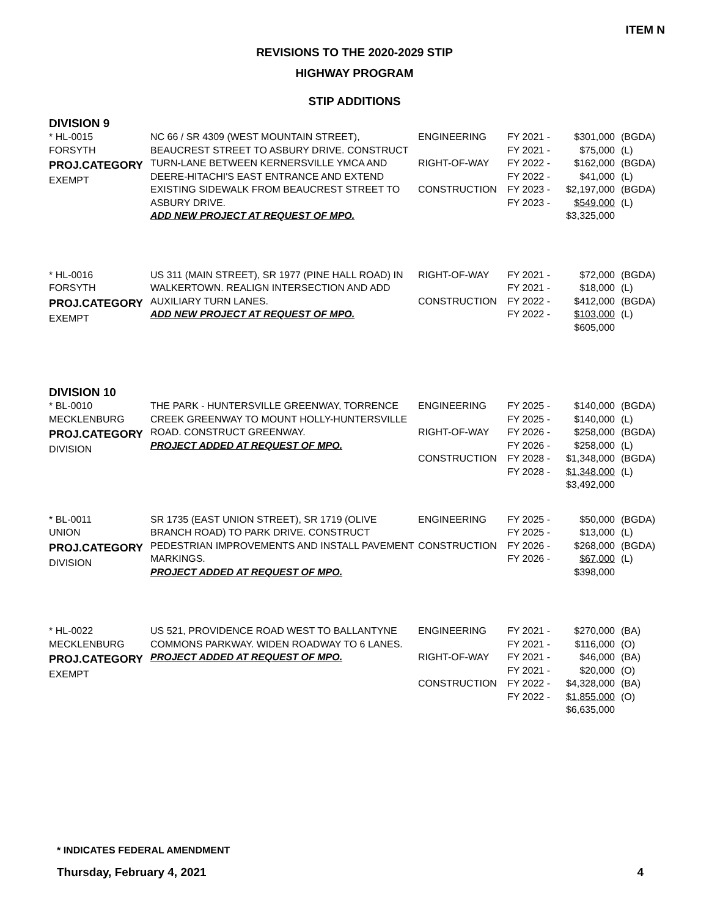ITEM N
REVISIONS TO THE 2020-2029 STIP
HIGHWAY PROGRAM
STIP ADDITIONS
DIVISION 9
| * HL-0015 FORSYTH PROJ.CATEGORY EXEMPT | NC 66 / SR 4309 (WEST MOUNTAIN STREET), BEAUCREST STREET TO ASBURY DRIVE. CONSTRUCT TURN-LANE BETWEEN KERNERSVILLE YMCA AND DEERE-HITACHI'S EAST ENTRANCE AND EXTEND EXISTING SIDEWALK FROM BEAUCREST STREET TO ASBURY DRIVE. ADD NEW PROJECT AT REQUEST OF MPO. | ENGINEERING RIGHT-OF-WAY CONSTRUCTION | FY 2021 - FY 2021 - FY 2022 - FY 2022 - FY 2023 - FY 2023 - | $301,000 $75,000 $162,000 $41,000 $2,197,000 $549,000 $3,325,000 | (BGDA) (L) (BGDA) (L) (BGDA) (L) |
| * HL-0016 FORSYTH PROJ.CATEGORY EXEMPT | US 311 (MAIN STREET), SR 1977 (PINE HALL ROAD) IN WALKERTOWN. REALIGN INTERSECTION AND ADD AUXILIARY TURN LANES. ADD NEW PROJECT AT REQUEST OF MPO. | RIGHT-OF-WAY CONSTRUCTION | FY 2021 - FY 2021 - FY 2022 - FY 2022 - | $72,000 $18,000 $412,000 $103,000 $605,000 | (BGDA) (L) (BGDA) (L) |
DIVISION 10
| * BL-0010 MECKLENBURG PROJ.CATEGORY DIVISION | THE PARK - HUNTERSVILLE GREENWAY, TORRENCE CREEK GREENWAY TO MOUNT HOLLY-HUNTERSVILLE ROAD. CONSTRUCT GREENWAY. PROJECT ADDED AT REQUEST OF MPO. | ENGINEERING RIGHT-OF-WAY CONSTRUCTION | FY 2025 - FY 2025 - FY 2026 - FY 2026 - FY 2028 - FY 2028 - | $140,000 $140,000 $258,000 $258,000 $1,348,000 $1,348,000 $3,492,000 | (BGDA) (L) (BGDA) (L) (BGDA) (L) |
| * BL-0011 UNION PROJ.CATEGORY DIVISION | SR 1735 (EAST UNION STREET), SR 1719 (OLIVE BRANCH ROAD) TO PARK DRIVE. CONSTRUCT PEDESTRIAN IMPROVEMENTS AND INSTALL PAVEMENT MARKINGS. PROJECT ADDED AT REQUEST OF MPO. | ENGINEERING CONSTRUCTION | FY 2025 - FY 2025 - FY 2026 - FY 2026 - | $50,000 $13,000 $268,000 $67,000 $398,000 | (BGDA) (L) (BGDA) (L) |
| * HL-0022 MECKLENBURG PROJ.CATEGORY EXEMPT | US 521, PROVIDENCE ROAD WEST TO BALLANTYNE COMMONS PARKWAY. WIDEN ROADWAY TO 6 LANES. PROJECT ADDED AT REQUEST OF MPO. | ENGINEERING RIGHT-OF-WAY CONSTRUCTION | FY 2021 - FY 2021 - FY 2021 - FY 2021 - FY 2022 - FY 2022 - | $270,000 $116,000 $46,000 $20,000 $4,328,000 $1,855,000 $6,635,000 | (BA) (O) (BA) (O) (BA) (O) |
* INDICATES FEDERAL AMENDMENT
Thursday, February 4, 2021 4